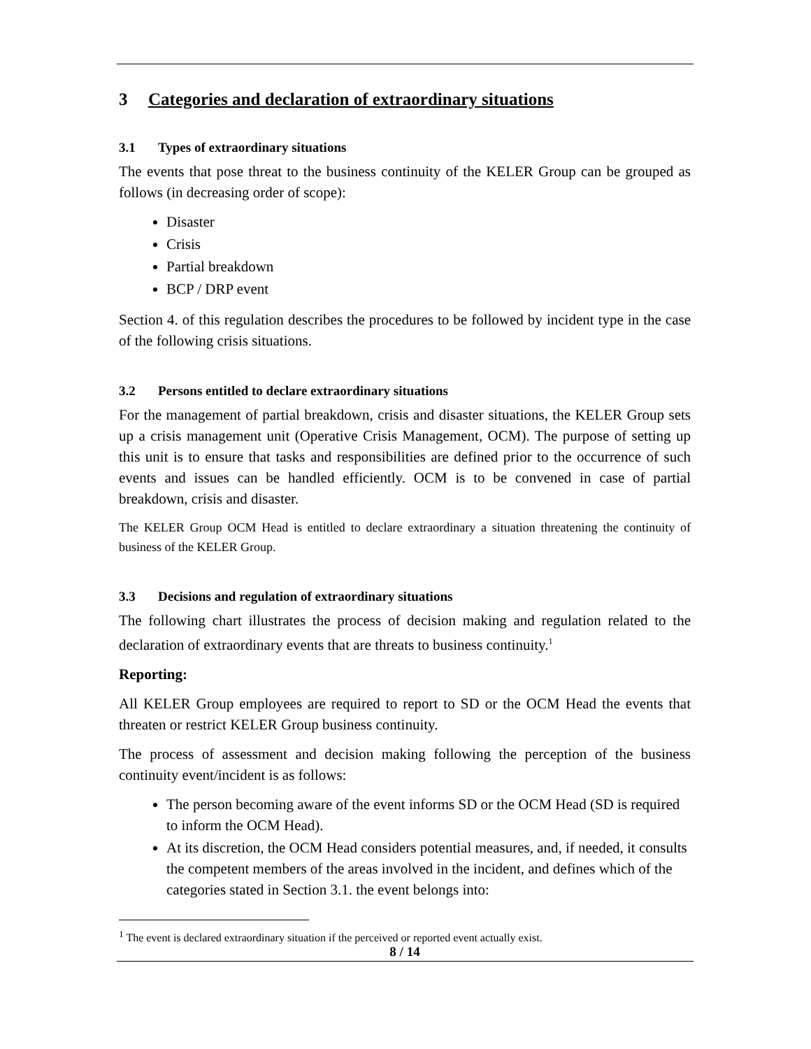3 Categories and declaration of extraordinary situations
3.1 Types of extraordinary situations
The events that pose threat to the business continuity of the KELER Group can be grouped as follows (in decreasing order of scope):
Disaster
Crisis
Partial breakdown
BCP / DRP event
Section 4. of this regulation describes the procedures to be followed by incident type in the case of the following crisis situations.
3.2 Persons entitled to declare extraordinary situations
For the management of partial breakdown, crisis and disaster situations, the KELER Group sets up a crisis management unit (Operative Crisis Management, OCM). The purpose of setting up this unit is to ensure that tasks and responsibilities are defined prior to the occurrence of such events and issues can be handled efficiently. OCM is to be convened in case of partial breakdown, crisis and disaster.
The KELER Group OCM Head is entitled to declare extraordinary a situation threatening the continuity of business of the KELER Group.
3.3 Decisions and regulation of extraordinary situations
The following chart illustrates the process of decision making and regulation related to the declaration of extraordinary events that are threats to business continuity.<sup>1</sup>
Reporting:
All KELER Group employees are required to report to SD or the OCM Head the events that threaten or restrict KELER Group business continuity.
The process of assessment and decision making following the perception of the business continuity event/incident is as follows:
The person becoming aware of the event informs SD or the OCM Head (SD is required to inform the OCM Head).
At its discretion, the OCM Head considers potential measures, and, if needed, it consults the competent members of the areas involved in the incident, and defines which of the categories stated in Section 3.1. the event belongs into:
<sup>1</sup> The event is declared extraordinary situation if the perceived or reported event actually exist.
8 / 14